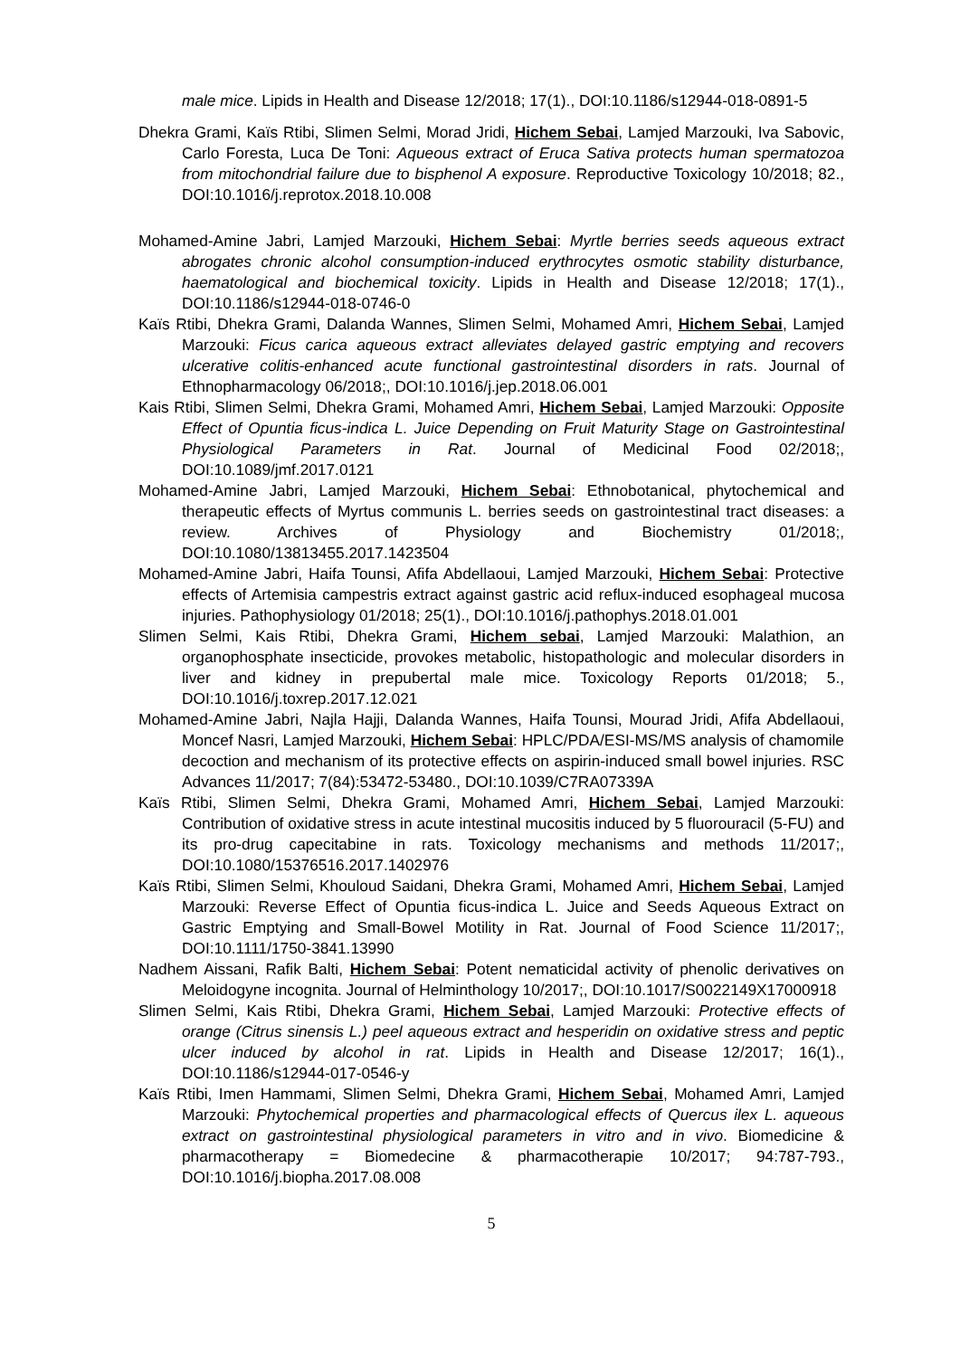male mice. Lipids in Health and Disease 12/2018; 17(1)., DOI:10.1186/s12944-018-0891-5
Dhekra Grami, Kaïs Rtibi, Slimen Selmi, Morad Jridi, Hichem Sebai, Lamjed Marzouki, Iva Sabovic, Carlo Foresta, Luca De Toni: Aqueous extract of Eruca Sativa protects human spermatozoa from mitochondrial failure due to bisphenol A exposure. Reproductive Toxicology 10/2018; 82., DOI:10.1016/j.reprotox.2018.10.008
Mohamed-Amine Jabri, Lamjed Marzouki, Hichem Sebai: Myrtle berries seeds aqueous extract abrogates chronic alcohol consumption-induced erythrocytes osmotic stability disturbance, haematological and biochemical toxicity. Lipids in Health and Disease 12/2018; 17(1)., DOI:10.1186/s12944-018-0746-0
Kaïs Rtibi, Dhekra Grami, Dalanda Wannes, Slimen Selmi, Mohamed Amri, Hichem Sebai, Lamjed Marzouki: Ficus carica aqueous extract alleviates delayed gastric emptying and recovers ulcerative colitis-enhanced acute functional gastrointestinal disorders in rats. Journal of Ethnopharmacology 06/2018;, DOI:10.1016/j.jep.2018.06.001
Kais Rtibi, Slimen Selmi, Dhekra Grami, Mohamed Amri, Hichem Sebai, Lamjed Marzouki: Opposite Effect of Opuntia ficus-indica L. Juice Depending on Fruit Maturity Stage on Gastrointestinal Physiological Parameters in Rat. Journal of Medicinal Food 02/2018;, DOI:10.1089/jmf.2017.0121
Mohamed-Amine Jabri, Lamjed Marzouki, Hichem Sebai: Ethnobotanical, phytochemical and therapeutic effects of Myrtus communis L. berries seeds on gastrointestinal tract diseases: a review. Archives of Physiology and Biochemistry 01/2018;, DOI:10.1080/13813455.2017.1423504
Mohamed-Amine Jabri, Haifa Tounsi, Afifa Abdellaoui, Lamjed Marzouki, Hichem Sebai: Protective effects of Artemisia campestris extract against gastric acid reflux-induced esophageal mucosa injuries. Pathophysiology 01/2018; 25(1)., DOI:10.1016/j.pathophys.2018.01.001
Slimen Selmi, Kais Rtibi, Dhekra Grami, Hichem sebai, Lamjed Marzouki: Malathion, an organophosphate insecticide, provokes metabolic, histopathologic and molecular disorders in liver and kidney in prepubertal male mice. Toxicology Reports 01/2018; 5., DOI:10.1016/j.toxrep.2017.12.021
Mohamed-Amine Jabri, Najla Hajji, Dalanda Wannes, Haifa Tounsi, Mourad Jridi, Afifa Abdellaoui, Moncef Nasri, Lamjed Marzouki, Hichem Sebai: HPLC/PDA/ESI-MS/MS analysis of chamomile decoction and mechanism of its protective effects on aspirin-induced small bowel injuries. RSC Advances 11/2017; 7(84):53472-53480., DOI:10.1039/C7RA07339A
Kaïs Rtibi, Slimen Selmi, Dhekra Grami, Mohamed Amri, Hichem Sebai, Lamjed Marzouki: Contribution of oxidative stress in acute intestinal mucositis induced by 5 fluorouracil (5-FU) and its pro-drug capecitabine in rats. Toxicology mechanisms and methods 11/2017;, DOI:10.1080/15376516.2017.1402976
Kaïs Rtibi, Slimen Selmi, Khouloud Saidani, Dhekra Grami, Mohamed Amri, Hichem Sebai, Lamjed Marzouki: Reverse Effect of Opuntia ficus-indica L. Juice and Seeds Aqueous Extract on Gastric Emptying and Small-Bowel Motility in Rat. Journal of Food Science 11/2017;, DOI:10.1111/1750-3841.13990
Nadhem Aissani, Rafik Balti, Hichem Sebai: Potent nematicidal activity of phenolic derivatives on Meloidogyne incognita. Journal of Helminthology 10/2017;, DOI:10.1017/S0022149X17000918
Slimen Selmi, Kais Rtibi, Dhekra Grami, Hichem Sebai, Lamjed Marzouki: Protective effects of orange (Citrus sinensis L.) peel aqueous extract and hesperidin on oxidative stress and peptic ulcer induced by alcohol in rat. Lipids in Health and Disease 12/2017; 16(1)., DOI:10.1186/s12944-017-0546-y
Kaïs Rtibi, Imen Hammami, Slimen Selmi, Dhekra Grami, Hichem Sebai, Mohamed Amri, Lamjed Marzouki: Phytochemical properties and pharmacological effects of Quercus ilex L. aqueous extract on gastrointestinal physiological parameters in vitro and in vivo. Biomedicine & pharmacotherapy = Biomedecine & pharmacotherapie 10/2017; 94:787-793., DOI:10.1016/j.biopha.2017.08.008
5